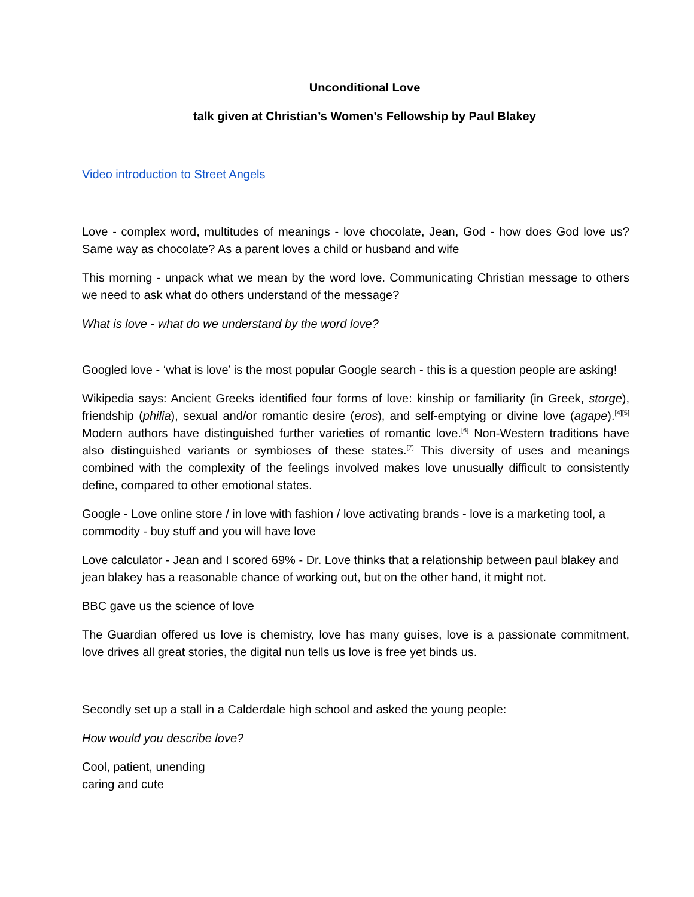Unconditional Love
talk given at Christian’s Women’s Fellowship by Paul Blakey
Video introduction to Street Angels
Love - complex word, multitudes of meanings - love chocolate, Jean, God - how does God love us? Same way as chocolate? As a parent loves a child or husband and wife
This morning - unpack what we mean by the word love. Communicating Christian message to others we need to ask what do others understand of the message?
What is love - what do we understand by the word love?
Googled love - ‘what is love’ is the most popular Google search - this is a question people are asking!
Wikipedia says: Ancient Greeks identified four forms of love: kinship or familiarity (in Greek, storge), friendship (philia), sexual and/or romantic desire (eros), and self-emptying or divine love (agape).<sup>[4][5]</sup> Modern authors have distinguished further varieties of romantic love.<sup>[6]</sup> Non-Western traditions have also distinguished variants or symbioses of these states.<sup>[7]</sup> This diversity of uses and meanings combined with the complexity of the feelings involved makes love unusually difficult to consistently define, compared to other emotional states.
Google - Love online store / in love with fashion / love activating brands - love is a marketing tool, a commodity - buy stuff and you will have love
Love calculator - Jean and I scored 69% - Dr. Love thinks that a relationship between paul blakey and jean blakey has a reasonable chance of working out, but on the other hand, it might not.
BBC gave us the science of love
The Guardian offered us love is chemistry, love has many guises, love is a passionate commitment, love drives all great stories, the digital nun tells us love is free yet binds us.
Secondly set up a stall in a Calderdale high school and asked the young people:
How would you describe love?
Cool, patient, unending
caring and cute